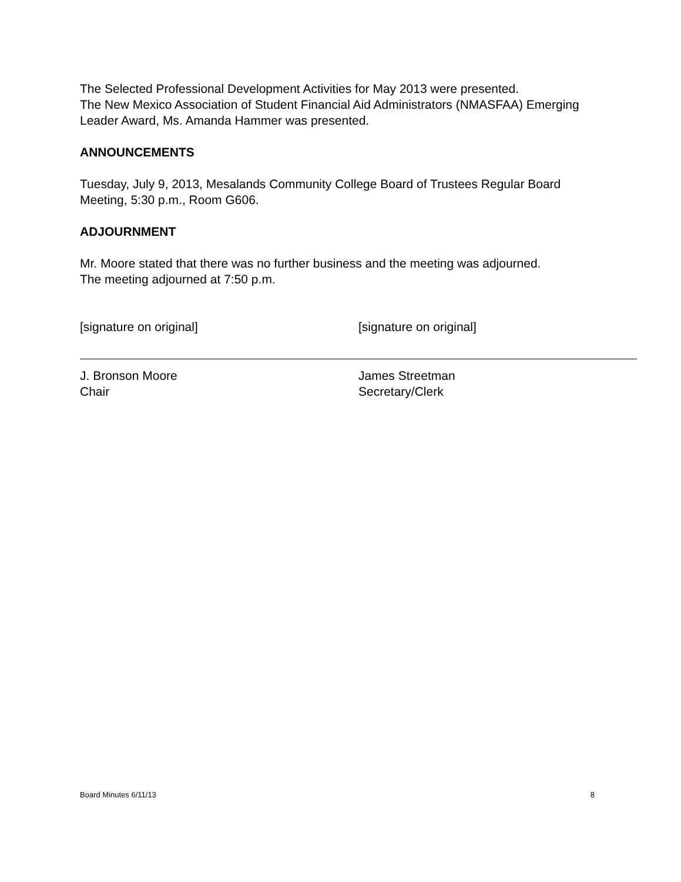The Selected Professional Development Activities for May 2013 were presented.
The New Mexico Association of Student Financial Aid Administrators (NMASFAA) Emerging Leader Award, Ms. Amanda Hammer was presented.
ANNOUNCEMENTS
Tuesday, July 9, 2013, Mesalands Community College Board of Trustees Regular Board Meeting, 5:30 p.m., Room G606.
ADJOURNMENT
Mr. Moore stated that there was no further business and the meeting was adjourned.
The meeting adjourned at 7:50 p.m.
[signature on original]
J. Bronson Moore
Chair
[signature on original]
James Streetman
Secretary/Clerk
Board Minutes 6/11/13 8